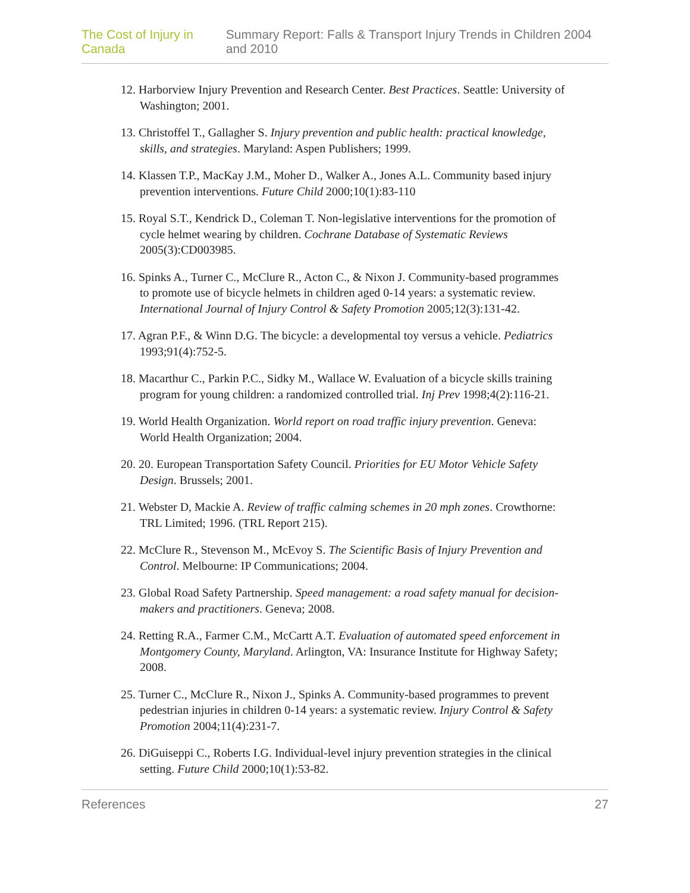The Cost of Injury in Canada Summary Report: Falls & Transport Injury Trends in Children 2004 and 2010
12. Harborview Injury Prevention and Research Center. Best Practices. Seattle: University of Washington; 2001.
13. Christoffel T., Gallagher S. Injury prevention and public health: practical knowledge, skills, and strategies. Maryland: Aspen Publishers; 1999.
14. Klassen T.P., MacKay J.M., Moher D., Walker A., Jones A.L. Community based injury prevention interventions. Future Child 2000;10(1):83-110
15. Royal S.T., Kendrick D., Coleman T. Non-legislative interventions for the promotion of cycle helmet wearing by children. Cochrane Database of Systematic Reviews 2005(3):CD003985.
16. Spinks A., Turner C., McClure R., Acton C., & Nixon J. Community-based programmes to promote use of bicycle helmets in children aged 0-14 years: a systematic review. International Journal of Injury Control & Safety Promotion 2005;12(3):131-42.
17. Agran P.F., & Winn D.G. The bicycle: a developmental toy versus a vehicle. Pediatrics 1993;91(4):752-5.
18. Macarthur C., Parkin P.C., Sidky M., Wallace W. Evaluation of a bicycle skills training program for young children: a randomized controlled trial. Inj Prev 1998;4(2):116-21.
19. World Health Organization. World report on road traffic injury prevention. Geneva: World Health Organization; 2004.
20. 20. European Transportation Safety Council. Priorities for EU Motor Vehicle Safety Design. Brussels; 2001.
21. Webster D, Mackie A. Review of traffic calming schemes in 20 mph zones. Crowthorne: TRL Limited; 1996. (TRL Report 215).
22. McClure R., Stevenson M., McEvoy S. The Scientific Basis of Injury Prevention and Control. Melbourne: IP Communications; 2004.
23. Global Road Safety Partnership. Speed management: a road safety manual for decision-makers and practitioners. Geneva; 2008.
24. Retting R.A., Farmer C.M., McCartt A.T. Evaluation of automated speed enforcement in Montgomery County, Maryland. Arlington, VA: Insurance Institute for Highway Safety; 2008.
25. Turner C., McClure R., Nixon J., Spinks A. Community-based programmes to prevent pedestrian injuries in children 0-14 years: a systematic review. Injury Control & Safety Promotion 2004;11(4):231-7.
26. DiGuiseppi C., Roberts I.G. Individual-level injury prevention strategies in the clinical setting. Future Child 2000;10(1):53-82.
References 27